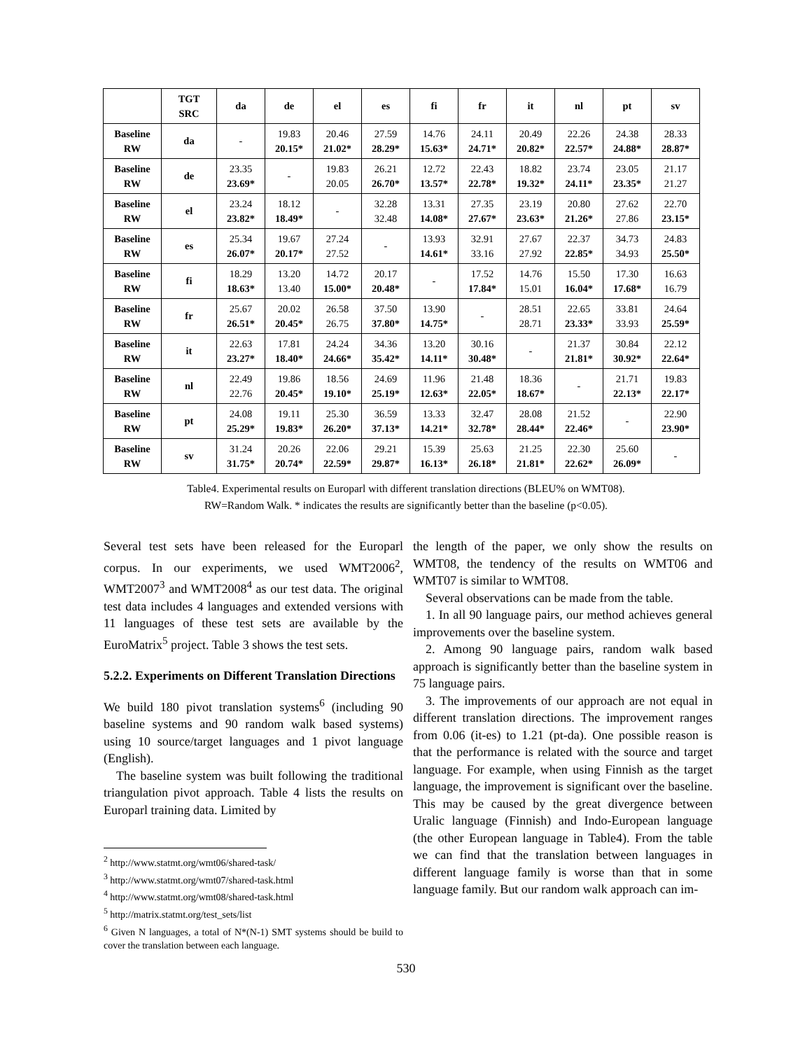| | TGT SRC | da | de | el | es | fi | fr | it | nl | pt | sv |
| --- | --- | --- | --- | --- | --- | --- | --- | --- | --- | --- | --- |
| Baseline RW | da | - | 19.83 20.15* | 20.46 21.02* | 27.59 28.29* | 14.76 15.63* | 24.11 24.71* | 20.49 20.82* | 22.26 22.57* | 24.38 24.88* | 28.33 28.87* |
| Baseline RW | de | 23.35 23.69* | - | 19.83 20.05 | 26.21 26.70* | 12.72 13.57* | 22.43 22.78* | 18.82 19.32* | 23.74 24.11* | 23.05 23.35* | 21.17 21.27 |
| Baseline RW | el | 23.24 23.82* | 18.12 18.49* | - | 32.28 32.48 | 13.31 14.08* | 27.35 27.67* | 23.19 23.63* | 20.80 21.26* | 27.62 27.86 | 22.70 23.15* |
| Baseline RW | es | 25.34 26.07* | 19.67 20.17* | 27.24 27.52 | - | 13.93 14.61* | 32.91 33.16 | 27.67 27.92 | 22.37 22.85* | 34.73 34.93 | 24.83 25.50* |
| Baseline RW | fi | 18.29 18.63* | 13.20 13.40 | 14.72 15.00* | 20.17 20.48* | - | 17.52 17.84* | 14.76 15.01 | 15.50 16.04* | 17.30 17.68* | 16.63 16.79 |
| Baseline RW | fr | 25.67 26.51* | 20.02 20.45* | 26.58 26.75 | 37.50 37.80* | 13.90 14.75* | - | 28.51 28.71 | 22.65 23.33* | 33.81 33.93 | 24.64 25.59* |
| Baseline RW | it | 22.63 23.27* | 17.81 18.40* | 24.24 24.66* | 34.36 35.42* | 13.20 14.11* | 30.16 30.48* | - | 21.37 21.81* | 30.84 30.92* | 22.12 22.64* |
| Baseline RW | nl | 22.49 22.76 | 19.86 20.45* | 18.56 19.10* | 24.69 25.19* | 11.96 12.63* | 21.48 22.05* | 18.36 18.67* | - | 21.71 22.13* | 19.83 22.17* |
| Baseline RW | pt | 24.08 25.29* | 19.11 19.83* | 25.30 26.20* | 36.59 37.13* | 13.33 14.21* | 32.47 32.78* | 28.08 28.44* | 21.52 22.46* | - | 22.90 23.90* |
| Baseline RW | sv | 31.24 31.75* | 20.26 20.74* | 22.06 22.59* | 29.21 29.87* | 15.39 16.13* | 25.63 26.18* | 21.25 21.81* | 22.30 22.62* | 25.60 26.09* | - |
Table4. Experimental results on Europarl with different translation directions (BLEU% on WMT08).
RW=Random Walk. * indicates the results are significantly better than the baseline (p<0.05).
Several test sets have been released for the Europarl corpus. In our experiments, we used WMT2006<sup>2</sup>, WMT2007<sup>3</sup> and WMT2008<sup>4</sup> as our test data. The original test data includes 4 languages and extended versions with 11 languages of these test sets are available by the EuroMatrix<sup>5</sup> project. Table 3 shows the test sets.
5.2.2. Experiments on Different Translation Directions
We build 180 pivot translation systems<sup>6</sup> (including 90 baseline systems and 90 random walk based systems) using 10 source/target languages and 1 pivot language (English).
The baseline system was built following the traditional triangulation pivot approach. Table 4 lists the results on Europarl training data. Limited by
<sup>2</sup> http://www.statmt.org/wmt06/shared-task/
<sup>3</sup> http://www.statmt.org/wmt07/shared-task.html
<sup>4</sup> http://www.statmt.org/wmt08/shared-task.html
<sup>5</sup> http://matrix.statmt.org/test_sets/list
<sup>6</sup> Given N languages, a total of N*(N-1) SMT systems should be build to cover the translation between each language.
the length of the paper, we only show the results on WMT08, the tendency of the results on WMT06 and WMT07 is similar to WMT08.
Several observations can be made from the table.
1. In all 90 language pairs, our method achieves general improvements over the baseline system.
2. Among 90 language pairs, random walk based approach is significantly better than the baseline system in 75 language pairs.
3. The improvements of our approach are not equal in different translation directions. The improvement ranges from 0.06 (it-es) to 1.21 (pt-da). One possible reason is that the performance is related with the source and target language. For example, when using Finnish as the target language, the improvement is significant over the baseline. This may be caused by the great divergence between Uralic language (Finnish) and Indo-European language (the other European language in Table4). From the table we can find that the translation between languages in different language family is worse than that in some language family. But our random walk approach can im-
530